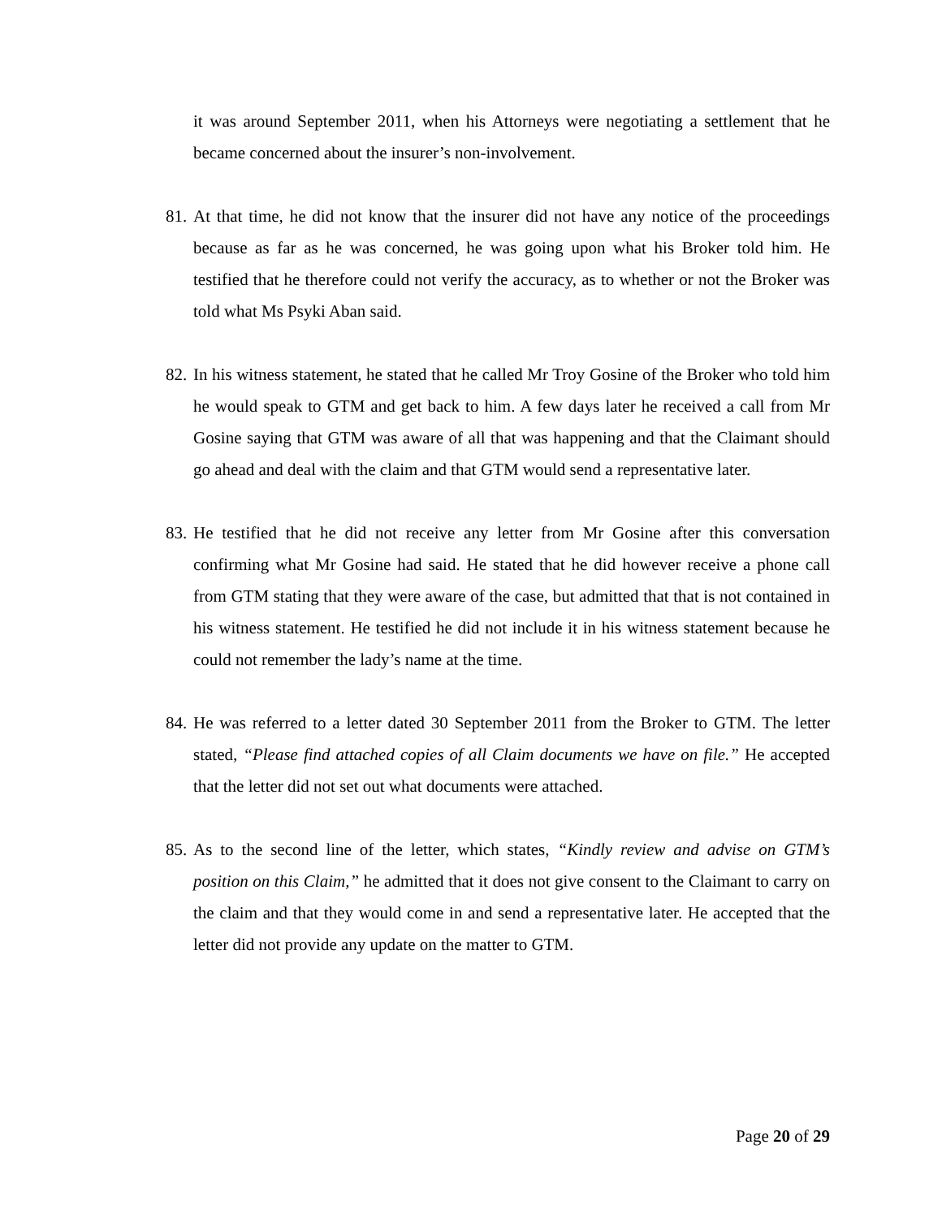it was around September 2011, when his Attorneys were negotiating a settlement that he became concerned about the insurer’s non-involvement.
81. At that time, he did not know that the insurer did not have any notice of the proceedings because as far as he was concerned, he was going upon what his Broker told him. He testified that he therefore could not verify the accuracy, as to whether or not the Broker was told what Ms Psyki Aban said.
82. In his witness statement, he stated that he called Mr Troy Gosine of the Broker who told him he would speak to GTM and get back to him. A few days later he received a call from Mr Gosine saying that GTM was aware of all that was happening and that the Claimant should go ahead and deal with the claim and that GTM would send a representative later.
83. He testified that he did not receive any letter from Mr Gosine after this conversation confirming what Mr Gosine had said. He stated that he did however receive a phone call from GTM stating that they were aware of the case, but admitted that that is not contained in his witness statement. He testified he did not include it in his witness statement because he could not remember the lady’s name at the time.
84. He was referred to a letter dated 30 September 2011 from the Broker to GTM. The letter stated, “Please find attached copies of all Claim documents we have on file.” He accepted that the letter did not set out what documents were attached.
85. As to the second line of the letter, which states, “Kindly review and advise on GTM’s position on this Claim,” he admitted that it does not give consent to the Claimant to carry on the claim and that they would come in and send a representative later. He accepted that the letter did not provide any update on the matter to GTM.
Page 20 of 29